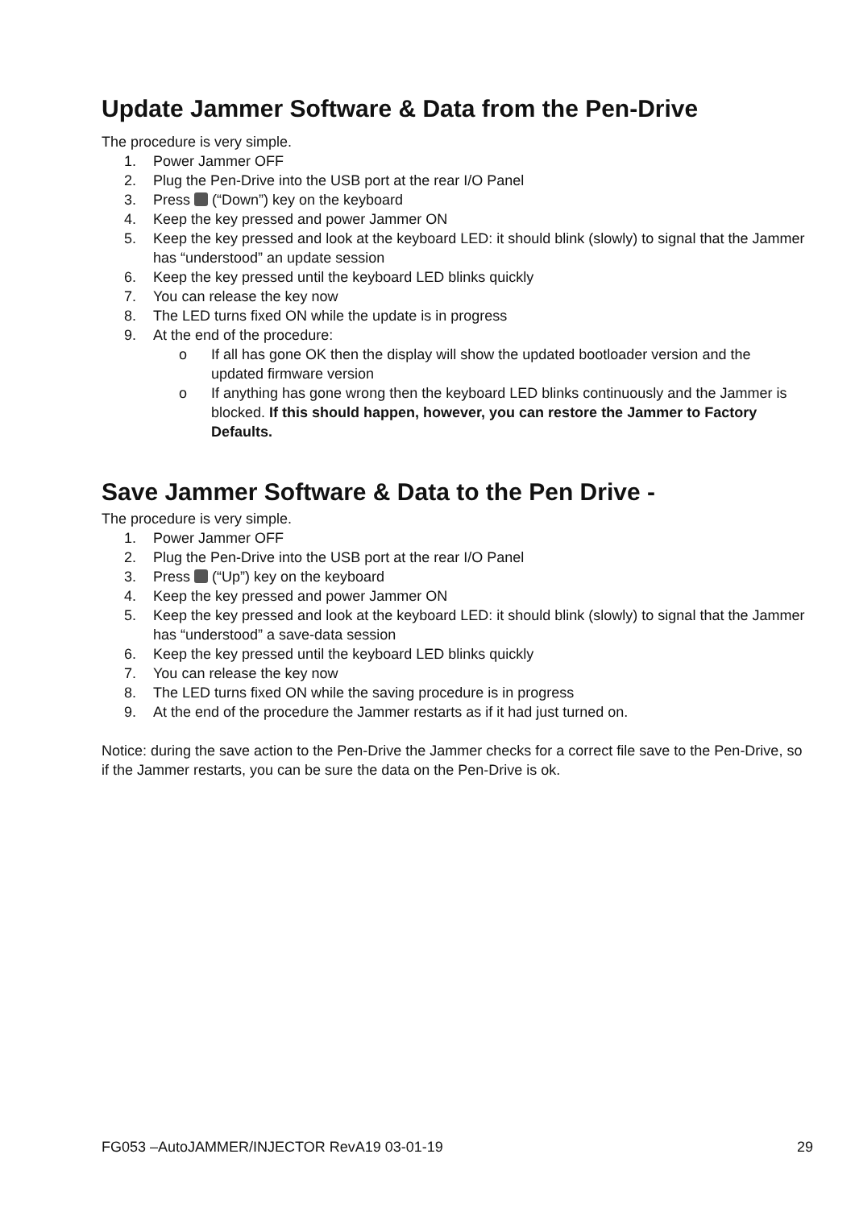Update Jammer Software & Data from the Pen-Drive
The procedure is very simple.
1. Power Jammer OFF
2. Plug the Pen-Drive into the USB port at the rear I/O Panel
3. Press (“Down”) key on the keyboard
4. Keep the key pressed and power Jammer ON
5. Keep the key pressed and look at the keyboard LED: it should blink (slowly) to signal that the Jammer has “understood” an update session
6. Keep the key pressed until the keyboard LED blinks quickly
7. You can release the key now
8. The LED turns fixed ON while the update is in progress
9. At the end of the procedure:
o If all has gone OK then the display will show the updated bootloader version and the updated firmware version
o If anything has gone wrong then the keyboard LED blinks continuously and the Jammer is blocked. If this should happen, however, you can restore the Jammer to Factory Defaults.
Save Jammer Software & Data to the Pen Drive -
The procedure is very simple.
1. Power Jammer OFF
2. Plug the Pen-Drive into the USB port at the rear I/O Panel
3. Press (“Up”) key on the keyboard
4. Keep the key pressed and power Jammer ON
5. Keep the key pressed and look at the keyboard LED: it should blink (slowly) to signal that the Jammer has “understood” a save-data session
6. Keep the key pressed until the keyboard LED blinks quickly
7. You can release the key now
8. The LED turns fixed ON while the saving procedure is in progress
9. At the end of the procedure the Jammer restarts as if it had just turned on.
Notice: during the save action to the Pen-Drive the Jammer checks for a correct file save to the Pen-Drive, so if the Jammer restarts, you can be sure the data on the Pen-Drive is ok.
FG053 –AutoJAMMER/INJECTOR RevA19 03-01-19 29